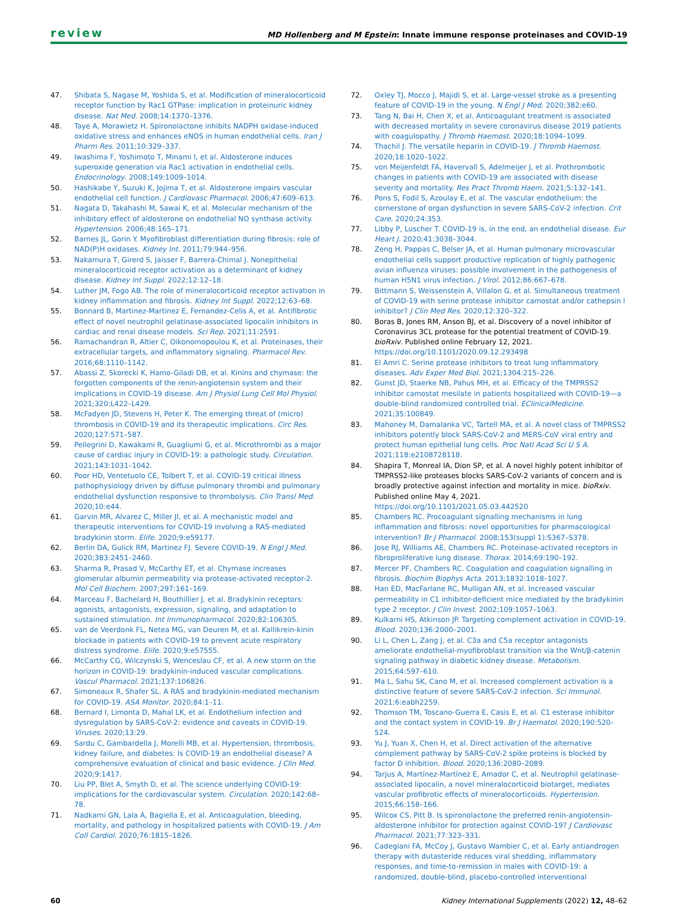review MD Hollenberg and M Epstein: Innate immune response proteinases and COVID-19
47. Shibata S, Nagase M, Yoshida S, et al. Modification of mineralocorticoid receptor function by Rac1 GTPase: implication in proteinuric kidney disease. Nat Med. 2008;14:1370–1376.
48. Taye A, Morawietz H. Spironolactone inhibits NADPH oxidase-induced oxidative stress and enhances eNOS in human endothelial cells. Iran J Pharm Res. 2011;10:329–337.
49. Iwashima F, Yoshimoto T, Minami I, et al. Aldosterone induces superoxide generation via Rac1 activation in endothelial cells. Endocrinology. 2008;149:1009–1014.
50. Hashikabe Y, Suzuki K, Jojima T, et al. Aldosterone impairs vascular endothelial cell function. J Cardiovasc Pharmacol. 2006;47:609–613.
51. Nagata D, Takahashi M, Sawai K, et al. Molecular mechanism of the inhibitory effect of aldosterone on endothelial NO synthase activity. Hypertension. 2006;48:165–171.
52. Barnes JL, Gorin Y. Myofibroblast differentiation during fibrosis: role of NAD(P)H oxidases. Kidney Int. 2011;79:944–956.
53. Nakamura T, Girerd S, Jaisser F, Barrera-Chimal J. Nonepithelial mineralocorticoid receptor activation as a determinant of kidney disease. Kidney Int Suppl. 2022;12:12–18.
54. Luther JM, Fogo AB. The role of mineralocorticoid receptor activation in kidney inflammation and fibrosis. Kidney Int Suppl. 2022;12:63–68.
55. Bonnard B, Martinez-Martinez E, Fernandez-Celis A, et al. Antifibrotic effect of novel neutrophil gelatinase-associated lipocalin inhibitors in cardiac and renal disease models. Sci Rep. 2021;11:2591.
56. Ramachandran R, Altier C, Oikonomopoulou K, et al. Proteinases, their extracellular targets, and inflammatory signaling. Pharmacol Rev. 2016;68:1110–1142.
57. Abassi Z, Skorecki K, Hamo-Giladi DB, et al. Kinins and chymase: the forgotten components of the renin-angiotensin system and their implications in COVID-19 disease. Am J Physiol Lung Cell Mol Physiol. 2021;320:L422–L429.
58. McFadyen JD, Stevens H, Peter K. The emerging threat of (micro) thrombosis in COVID-19 and its therapeutic implications. Circ Res. 2020;127:571–587.
59. Pellegrini D, Kawakami R, Guagliumi G, et al. Microthrombi as a major cause of cardiac injury in COVID-19: a pathologic study. Circulation. 2021;143:1031–1042.
60. Poor HD, Ventetuolo CE, Tolbert T, et al. COVID-19 critical illness pathophysiology driven by diffuse pulmonary thrombi and pulmonary endothelial dysfunction responsive to thrombolysis. Clin Transl Med. 2020;10:e44.
61. Garvin MR, Alvarez C, Miller JI, et al. A mechanistic model and therapeutic interventions for COVID-19 involving a RAS-mediated bradykinin storm. Elife. 2020;9:e59177.
62. Berlin DA, Gulick RM, Martinez FJ. Severe COVID-19. N Engl J Med. 2020;383:2451–2460.
63. Sharma R, Prasad V, McCarthy ET, et al. Chymase increases glomerular albumin permeability via protease-activated receptor-2. Mol Cell Biochem. 2007;297:161–169.
64. Marceau F, Bachelard H, Bouthillier J, et al. Bradykinin receptors: agonists, antagonists, expression, signaling, and adaptation to sustained stimulation. Int Immunopharmacol. 2020;82:106305.
65. van de Veerdonk FL, Netea MG, van Deuren M, et al. Kallikrein-kinin blockade in patients with COVID-19 to prevent acute respiratory distress syndrome. Elife. 2020;9:e57555.
66. McCarthy CG, Wilczynski S, Wenceslau CF, et al. A new storm on the horizon in COVID-19: bradykinin-induced vascular complications. Vascul Pharmacol. 2021;137:106826.
67. Simoneaux R, Shafer SL. A RAS and bradykinin-mediated mechanism for COVID-19. ASA Monitor. 2020;84:1–11.
68. Bernard I, Limonta D, Mahal LK, et al. Endothelium infection and dysregulation by SARS-CoV-2: evidence and caveats in COVID-19. Viruses. 2020;13:29.
69. Sardu C, Gambardella J, Morelli MB, et al. Hypertension, thrombosis, kidney failure, and diabetes: Is COVID-19 an endothelial disease? A comprehensive evaluation of clinical and basic evidence. J Clin Med. 2020;9:1417.
70. Liu PP, Blet A, Smyth D, et al. The science underlying COVID-19: implications for the cardiovascular system. Circulation. 2020;142:68–78.
71. Nadkarni GN, Lala A, Bagiella E, et al. Anticoagulation, bleeding, mortality, and pathology in hospitalized patients with COVID-19. J Am Coll Cardiol. 2020;76:1815–1826.
72. Oxley TJ, Mocco J, Majidi S, et al. Large-vessel stroke as a presenting feature of COVID-19 in the young. N Engl J Med. 2020;382:e60.
73. Tang N, Bai H, Chen X, et al. Anticoagulant treatment is associated with decreased mortality in severe coronavirus disease 2019 patients with coagulopathy. J Thromb Haemost. 2020;18:1094–1099.
74. Thachil J. The versatile heparin in COVID-19. J Thromb Haemost. 2020;18:1020–1022.
75. von Meijenfeldt FA, Havervall S, Adelmeijer J, et al. Prothrombotic changes in patients with COVID-19 are associated with disease severity and mortality. Res Pract Thromb Haem. 2021;5:132–141.
76. Pons S, Fodil S, Azoulay E, et al. The vascular endothelium: the cornerstone of organ dysfunction in severe SARS-CoV-2 infection. Crit Care. 2020;24:353.
77. Libby P, Luscher T. COVID-19 is, in the end, an endothelial disease. Eur Heart J. 2020;41:3038–3044.
78. Zeng H, Pappas C, Belser JA, et al. Human pulmonary microvascular endothelial cells support productive replication of highly pathogenic avian influenza viruses: possible involvement in the pathogenesis of human H5N1 virus infection. J Virol. 2012;86:667–678.
79. Bittmann S, Weissenstein A, Villalon G, et al. Simultaneous treatment of COVID-19 with serine protease inhibitor camostat and/or cathepsin l inhibitor? J Clin Med Res. 2020;12:320–322.
80. Boras B, Jones RM, Anson BJ, et al. Discovery of a novel inhibitor of Coronavirus 3CL protease for the potential treatment of COVID-19. bioRxiv. Published online February 12, 2021. https://doi.org/10.1101/2020.09.12.293498
81. El Amri C. Serine protease inhibitors to treat lung inflammatory diseases. Adv Exper Med Biol. 2021;1304:215–226.
82. Gunst JD, Staerke NB, Pahus MH, et al. Efficacy of the TMPRSS2 inhibitor camostat mesilate in patients hospitalized with COVID-19—a double-blind randomized controlled trial. EClinicalMedicine. 2021;35:100849.
83. Mahoney M, Damalanka VC, Tartell MA, et al. A novel class of TMPRSS2 inhibitors potently block SARS-CoV-2 and MERS-CoV viral entry and protect human epithelial lung cells. Proc Natl Acad Sci U S A. 2021;118:e2108728118.
84. Shapira T, Monreal IA, Dion SP, et al. A novel highly potent inhibitor of TMPRSS2-like proteases blocks SARS-CoV-2 variants of concern and is broadly protective against infection and mortality in mice. bioRxiv. Published online May 4, 2021. https://doi.org/10.1101/2021.05.03.442520
85. Chambers RC. Procoagulant signalling mechanisms in lung inflammation and fibrosis: novel opportunities for pharmacological intervention? Br J Pharmacol. 2008;153(suppl 1):S367–S378.
86. Jose RJ, Williams AE, Chambers RC. Proteinase-activated receptors in fibroproliferative lung disease. Thorax. 2014;69:190–192.
87. Mercer PF, Chambers RC. Coagulation and coagulation signalling in fibrosis. Biochim Biophys Acta. 2013;1832:1018–1027.
88. Han ED, MacFarlane RC, Mulligan AN, et al. Increased vascular permeability in C1 inhibitor-deficient mice mediated by the bradykinin type 2 receptor. J Clin Invest. 2002;109:1057–1063.
89. Kulkarni HS, Atkinson JP. Targeting complement activation in COVID-19. Blood. 2020;136:2000–2001.
90. Li L, Chen L, Zang J, et al. C3a and C5a receptor antagonists ameliorate endothelial-myofibroblast transition via the Wnt/β-catenin signaling pathway in diabetic kidney disease. Metabolism. 2015;64:597–610.
91. Ma L, Sahu SK, Cano M, et al. Increased complement activation is a distinctive feature of severe SARS-CoV-2 infection. Sci Immunol. 2021;6:eabh2259.
92. Thomson TM, Toscano-Guerra E, Casis E, et al. C1 esterase inhibitor and the contact system in COVID-19. Br J Haematol. 2020;190:520–524.
93. Yu J, Yuan X, Chen H, et al. Direct activation of the alternative complement pathway by SARS-CoV-2 spike proteins is blocked by factor D inhibition. Blood. 2020;136:2080–2089.
94. Tarjus A, Martínez-Martínez E, Amador C, et al. Neutrophil gelatinase-associated lipocalin, a novel mineralocorticoid biotarget, mediates vascular profibrotic effects of mineralocorticoids. Hypertension. 2015;66:158–166.
95. Wilcox CS, Pitt B. Is spironolactone the preferred renin-angiotensin-aldosterone inhibitor for protection against COVID-19? J Cardiovasc Pharmacol. 2021;77:323–331.
96. Cadegiani FA, McCoy J, Gustavo Wambier C, et al. Early antiandrogen therapy with dutasteride reduces viral shedding, inflammatory responses, and time-to-remission in males with COVID-19: a randomized, double-blind, placebo-controlled interventional
60 Kidney International Supplements (2022) 12, 48–62